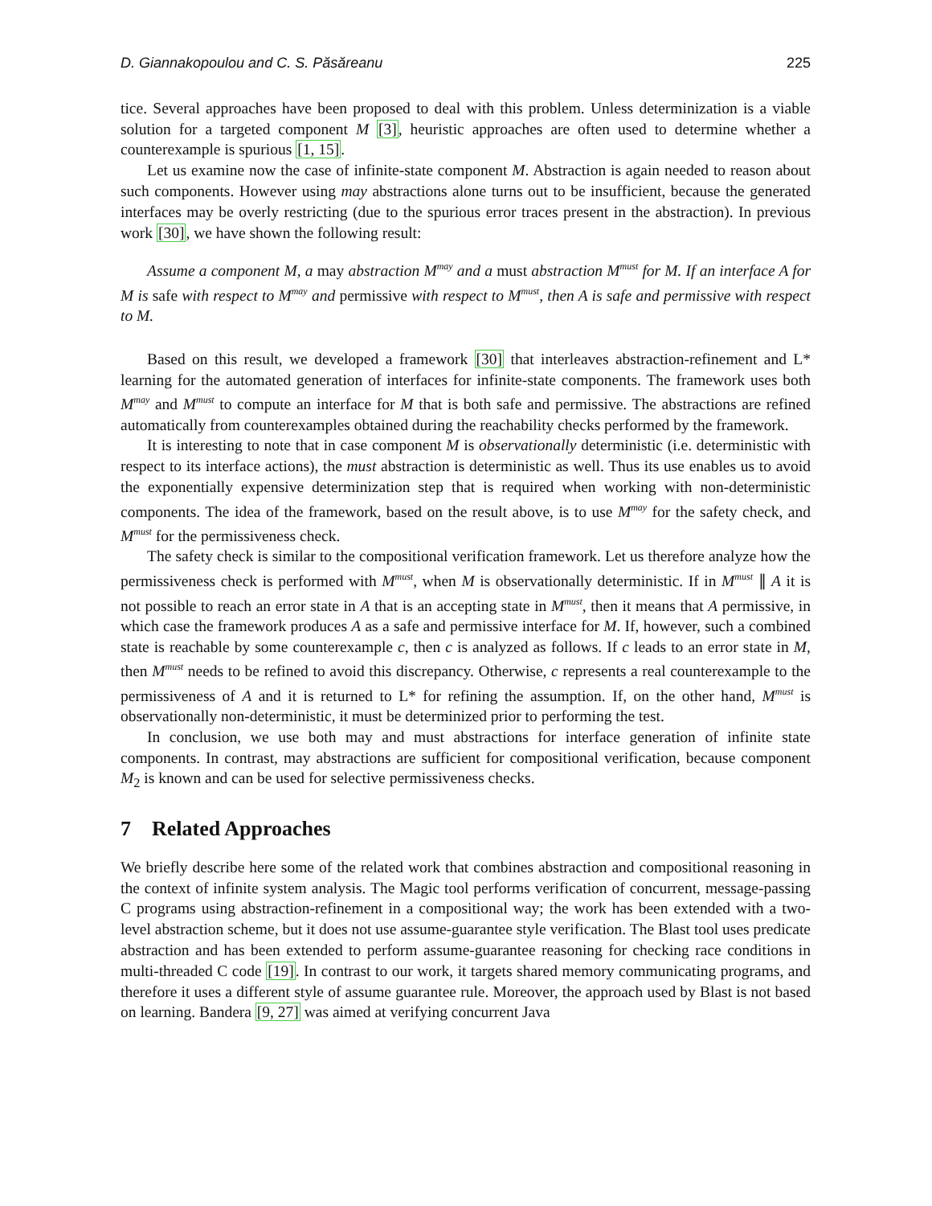D. Giannakopoulou and C. S. Păsăreanu 225
tice. Several approaches have been proposed to deal with this problem. Unless determinization is a viable solution for a targeted component M [3], heuristic approaches are often used to determine whether a counterexample is spurious [1, 15].
Let us examine now the case of infinite-state component M. Abstraction is again needed to reason about such components. However using may abstractions alone turns out to be insufficient, because the generated interfaces may be overly restricting (due to the spurious error traces present in the abstraction). In previous work [30], we have shown the following result:
Assume a component M, a may abstraction M<sup>may</sup> and a must abstraction M<sup>must</sup> for M. If an interface A for M is safe with respect to M<sup>may</sup> and permissive with respect to M<sup>must</sup>, then A is safe and permissive with respect to M.
Based on this result, we developed a framework [30] that interleaves abstraction-refinement and L* learning for the automated generation of interfaces for infinite-state components. The framework uses both M<sup>may</sup> and M<sup>must</sup> to compute an interface for M that is both safe and permissive. The abstractions are refined automatically from counterexamples obtained during the reachability checks performed by the framework.
It is interesting to note that in case component M is observationally deterministic (i.e. deterministic with respect to its interface actions), the must abstraction is deterministic as well. Thus its use enables us to avoid the exponentially expensive determinization step that is required when working with non-deterministic components. The idea of the framework, based on the result above, is to use M<sup>may</sup> for the safety check, and M<sup>must</sup> for the permissiveness check.
The safety check is similar to the compositional verification framework. Let us therefore analyze how the permissiveness check is performed with M<sup>must</sup>, when M is observationally deterministic. If in M<sup>must</sup> ∥ A it is not possible to reach an error state in A that is an accepting state in M<sup>must</sup>, then it means that A permissive, in which case the framework produces A as a safe and permissive interface for M. If, however, such a combined state is reachable by some counterexample c, then c is analyzed as follows. If c leads to an error state in M, then M<sup>must</sup> needs to be refined to avoid this discrepancy. Otherwise, c represents a real counterexample to the permissiveness of A and it is returned to L* for refining the assumption. If, on the other hand, M<sup>must</sup> is observationally non-deterministic, it must be determinized prior to performing the test.
In conclusion, we use both may and must abstractions for interface generation of infinite state components. In contrast, may abstractions are sufficient for compositional verification, because component M<sub>2</sub> is known and can be used for selective permissiveness checks.
7 Related Approaches
We briefly describe here some of the related work that combines abstraction and compositional reasoning in the context of infinite system analysis. The Magic tool performs verification of concurrent, message-passing C programs using abstraction-refinement in a compositional way; the work has been extended with a two-level abstraction scheme, but it does not use assume-guarantee style verification. The Blast tool uses predicate abstraction and has been extended to perform assume-guarantee reasoning for checking race conditions in multi-threaded C code [19]. In contrast to our work, it targets shared memory communicating programs, and therefore it uses a different style of assume guarantee rule. Moreover, the approach used by Blast is not based on learning. Bandera [9, 27] was aimed at verifying concurrent Java